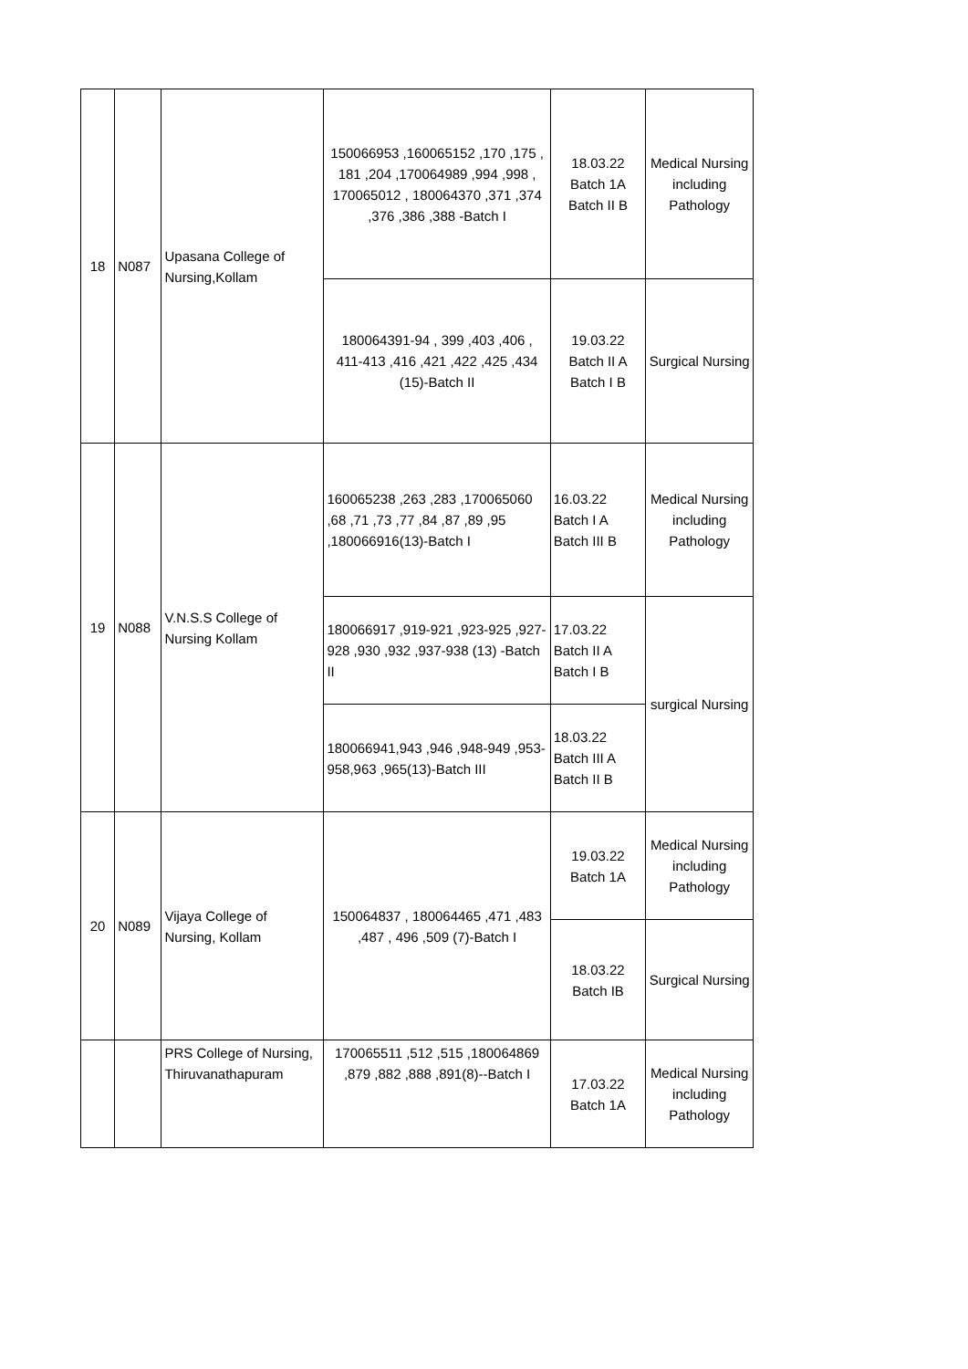| 18 | N087 | Upasana College of Nursing,Kollam | 150066953 ,160065152 ,170 ,175 , 181 ,204 ,170064989 ,994 ,998 , 170065012 , 180064370 ,371 ,374 ,376 ,386 ,388 -Batch I | 18.03.22 Batch 1A Batch II B | Medical Nursing including Pathology |
| | | | 180064391-94 , 399 ,403 ,406 , 411-413 ,416 ,421 ,422 ,425 ,434 (15)-Batch II | 19.03.22 Batch II A Batch I B | Surgical Nursing |
| 19 | N088 | V.N.S.S College of Nursing Kollam | 160065238 ,263 ,283 ,170065060 ,68 ,71 ,73 ,77 ,84 ,87 ,89 ,95 ,180066916(13)-Batch I | 16.03.22 Batch I A Batch III B | Medical Nursing including Pathology |
| | | | 180066917 ,919-921 ,923-925 ,927-928 ,930 ,932 ,937-938 (13) -Batch II | 17.03.22 Batch II A Batch I B | surgical Nursing |
| | | | 180066941,943 ,946 ,948-949 ,953-958,963 ,965(13)-Batch III | 18.03.22 Batch III A Batch II B | |
| 20 | N089 | Vijaya College of Nursing, Kollam | 150064837 , 180064465 ,471 ,483 ,487 , 496 ,509 (7)-Batch I | 19.03.22 Batch 1A | Medical Nursing including Pathology |
| | | | | 18.03.22 Batch IB | Surgical Nursing |
| | | PRS College of Nursing, Thiruvanathapuram | 170065511 ,512 ,515 ,180064869 ,879 ,882 ,888 ,891(8)--Batch I | 17.03.22 Batch 1A | Medical Nursing including Pathology |